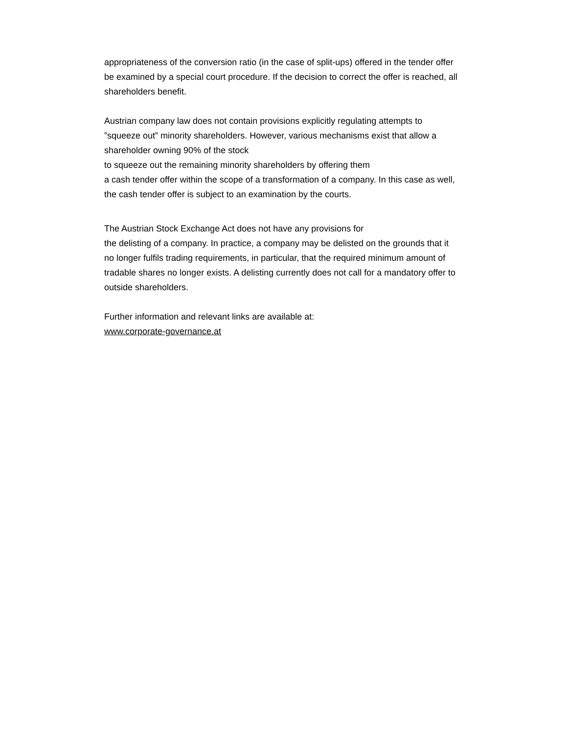appropriateness of the conversion ratio (in the case of split-ups) offered in the tender offer be examined by a special court procedure. If the decision to correct the offer is reached, all shareholders benefit.
Austrian company law does not contain provisions explicitly regulating attempts to ”squeeze out” minority shareholders. However, various mechanisms exist that allow a shareholder owning 90% of the stock
to squeeze out the remaining minority shareholders by offering them
a cash tender offer within the scope of a transformation of a company. In this case as well, the cash tender offer is subject to an examination by the courts.
The Austrian Stock Exchange Act does not have any provisions for
the delisting of a company. In practice, a company may be delisted on the grounds that it no longer fulfils trading requirements, in particular, that the required minimum amount of tradable shares no longer exists. A delisting currently does not call for a mandatory offer to outside shareholders.
Further information and relevant links are available at:
www.corporate-governance.at